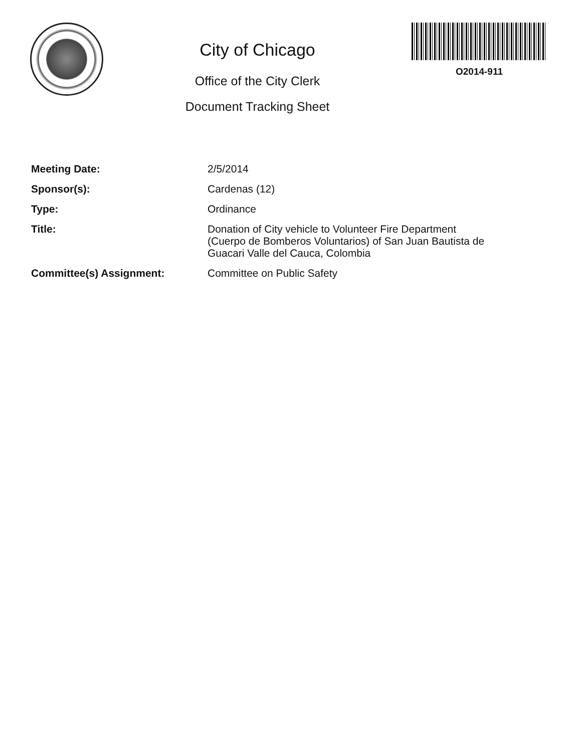City of Chicago
Office of the City Clerk
Document Tracking Sheet
O2014-911
Meeting Date: 2/5/2014
Sponsor(s): Cardenas (12)
Type: Ordinance
Title: Donation of City vehicle to Volunteer Fire Department
(Cuerpo de Bomberos Voluntarios) of San Juan Bautista de
Guacari Valle del Cauca, Colombia
Committee(s) Assignment: Committee on Public Safety